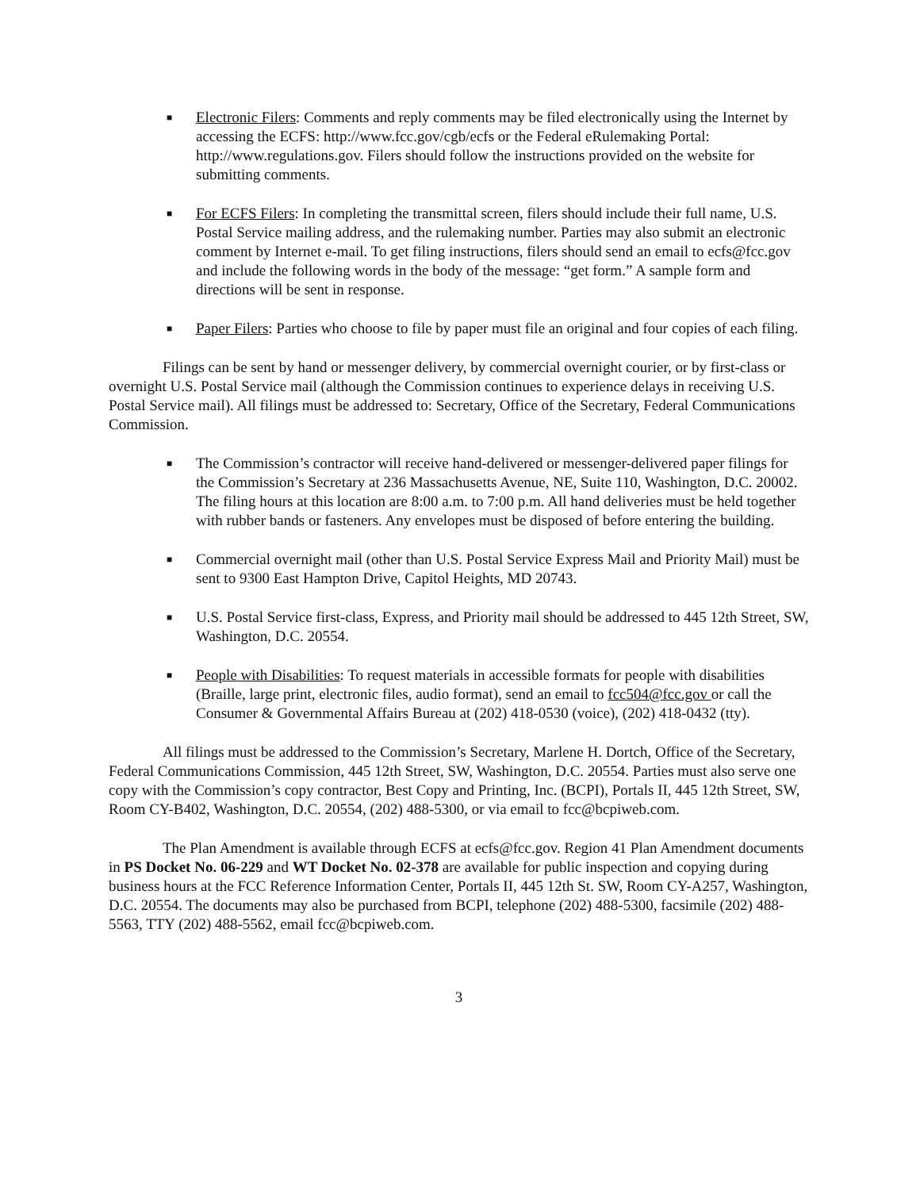■
Electronic Filers: Comments and reply comments may be filed electronically using the Internet by accessing the ECFS: http://www.fcc.gov/cgb/ecfs or the Federal eRulemaking Portal: http://www.regulations.gov. Filers should follow the instructions provided on the website for submitting comments.
■
For ECFS Filers: In completing the transmittal screen, filers should include their full name, U.S. Postal Service mailing address, and the rulemaking number. Parties may also submit an electronic comment by Internet e-mail. To get filing instructions, filers should send an email to ecfs@fcc.gov and include the following words in the body of the message: “get form.” A sample form and directions will be sent in response.
■
Paper Filers: Parties who choose to file by paper must file an original and four copies of each filing.
Filings can be sent by hand or messenger delivery, by commercial overnight courier, or by first-class or overnight U.S. Postal Service mail (although the Commission continues to experience delays in receiving U.S. Postal Service mail). All filings must be addressed to: Secretary, Office of the Secretary, Federal Communications Commission.
■
The Commission’s contractor will receive hand-delivered or messenger-delivered paper filings for the Commission’s Secretary at 236 Massachusetts Avenue, NE, Suite 110, Washington, D.C. 20002. The filing hours at this location are 8:00 a.m. to 7:00 p.m. All hand deliveries must be held together with rubber bands or fasteners. Any envelopes must be disposed of before entering the building.
■
Commercial overnight mail (other than U.S. Postal Service Express Mail and Priority Mail) must be sent to 9300 East Hampton Drive, Capitol Heights, MD 20743.
■
U.S. Postal Service first-class, Express, and Priority mail should be addressed to 445 12th Street, SW, Washington, D.C. 20554.
■
People with Disabilities: To request materials in accessible formats for people with disabilities (Braille, large print, electronic files, audio format), send an email to fcc504@fcc.gov or call the Consumer & Governmental Affairs Bureau at (202) 418-0530 (voice), (202) 418-0432 (tty).
All filings must be addressed to the Commission’s Secretary, Marlene H. Dortch, Office of the Secretary, Federal Communications Commission, 445 12th Street, SW, Washington, D.C. 20554. Parties must also serve one copy with the Commission’s copy contractor, Best Copy and Printing, Inc. (BCPI), Portals II, 445 12th Street, SW, Room CY-B402, Washington, D.C. 20554, (202) 488-5300, or via email to fcc@bcpiweb.com.
The Plan Amendment is available through ECFS at ecfs@fcc.gov. Region 41 Plan Amendment documents in PS Docket No. 06-229 and WT Docket No. 02-378 are available for public inspection and copying during business hours at the FCC Reference Information Center, Portals II, 445 12th St. SW, Room CY-A257, Washington, D.C. 20554. The documents may also be purchased from BCPI, telephone (202) 488-5300, facsimile (202) 488-5563, TTY (202) 488-5562, email fcc@bcpiweb.com.
3